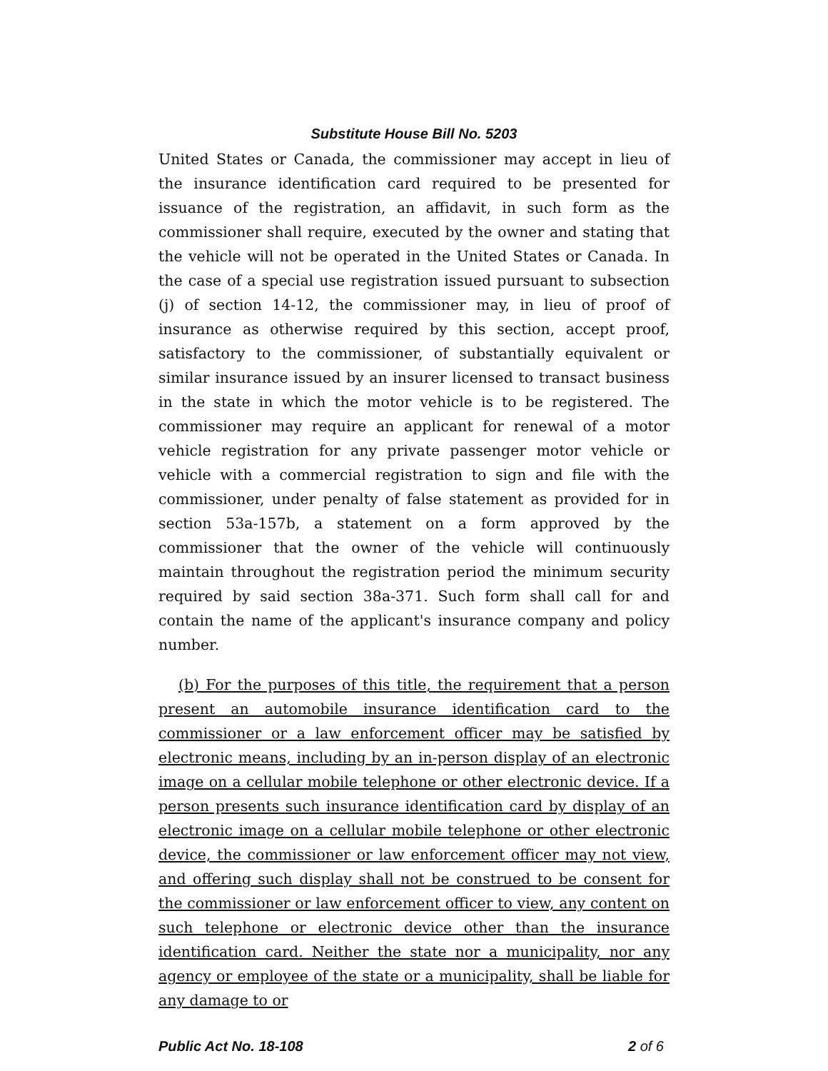Substitute House Bill No. 5203
United States or Canada, the commissioner may accept in lieu of the insurance identification card required to be presented for issuance of the registration, an affidavit, in such form as the commissioner shall require, executed by the owner and stating that the vehicle will not be operated in the United States or Canada. In the case of a special use registration issued pursuant to subsection (j) of section 14-12, the commissioner may, in lieu of proof of insurance as otherwise required by this section, accept proof, satisfactory to the commissioner, of substantially equivalent or similar insurance issued by an insurer licensed to transact business in the state in which the motor vehicle is to be registered. The commissioner may require an applicant for renewal of a motor vehicle registration for any private passenger motor vehicle or vehicle with a commercial registration to sign and file with the commissioner, under penalty of false statement as provided for in section 53a-157b, a statement on a form approved by the commissioner that the owner of the vehicle will continuously maintain throughout the registration period the minimum security required by said section 38a-371. Such form shall call for and contain the name of the applicant's insurance company and policy number.
(b) For the purposes of this title, the requirement that a person present an automobile insurance identification card to the commissioner or a law enforcement officer may be satisfied by electronic means, including by an in-person display of an electronic image on a cellular mobile telephone or other electronic device. If a person presents such insurance identification card by display of an electronic image on a cellular mobile telephone or other electronic device, the commissioner or law enforcement officer may not view, and offering such display shall not be construed to be consent for the commissioner or law enforcement officer to view, any content on such telephone or electronic device other than the insurance identification card. Neither the state nor a municipality, nor any agency or employee of the state or a municipality, shall be liable for any damage to or
Public Act No. 18-108 2 of 6